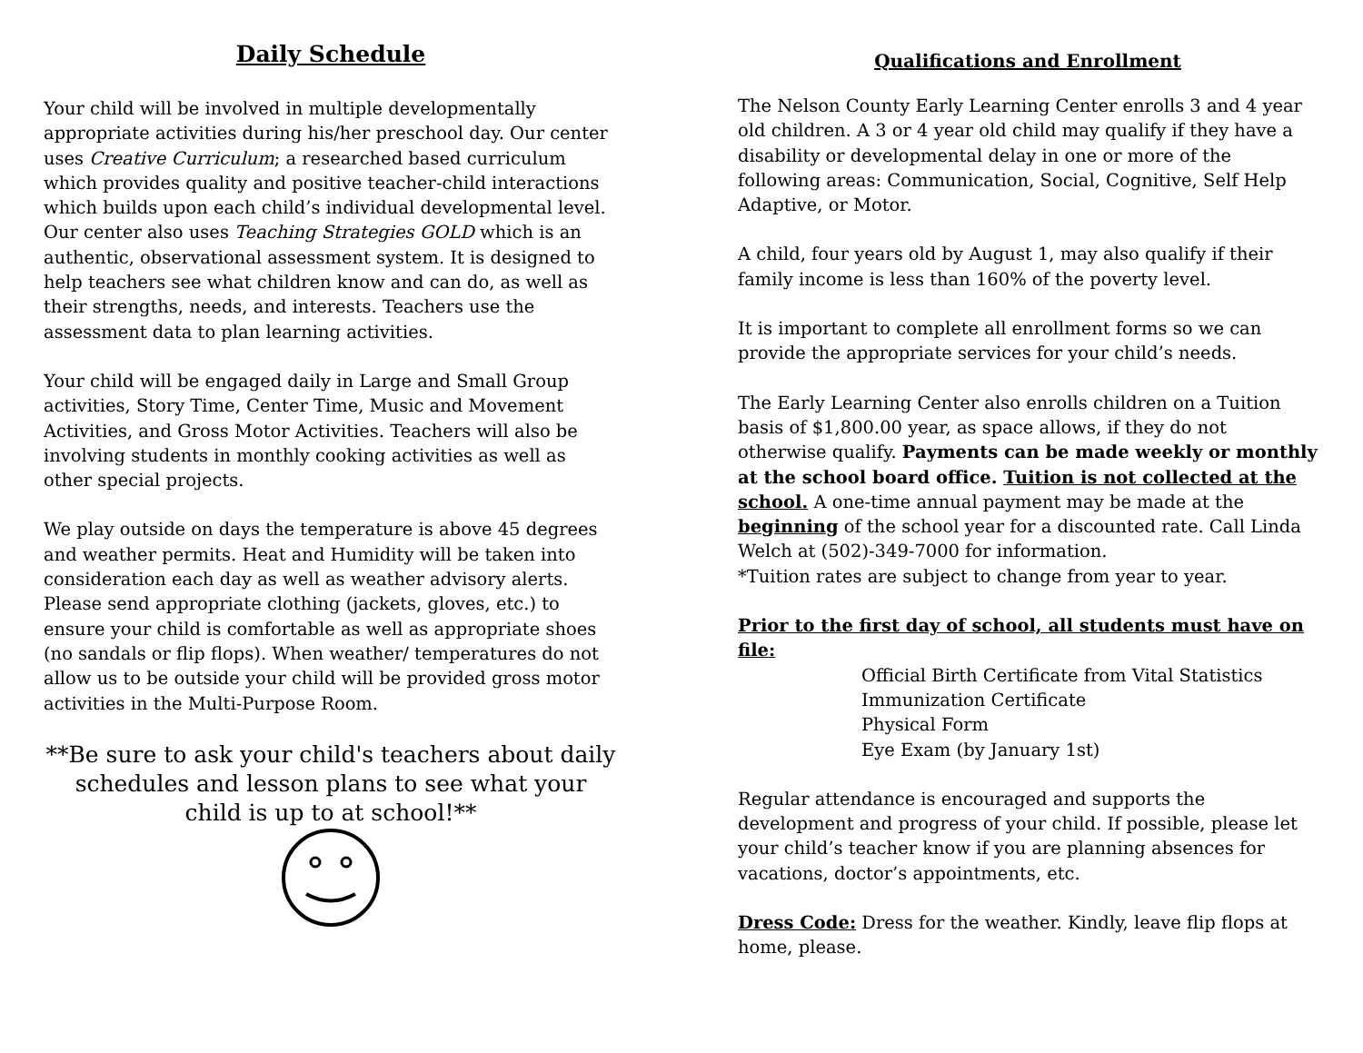Daily Schedule
Your child will be involved in multiple developmentally appropriate activities during his/her preschool day. Our center uses Creative Curriculum; a researched based curriculum which provides quality and positive teacher-child interactions which builds upon each child’s individual developmental level. Our center also uses Teaching Strategies GOLD which is an authentic, observational assessment system. It is designed to help teachers see what children know and can do, as well as their strengths, needs, and interests. Teachers use the assessment data to plan learning activities.
Your child will be engaged daily in Large and Small Group activities, Story Time, Center Time, Music and Movement Activities, and Gross Motor Activities. Teachers will also be involving students in monthly cooking activities as well as other special projects.
We play outside on days the temperature is above 45 degrees and weather permits. Heat and Humidity will be taken into consideration each day as well as weather advisory alerts. Please send appropriate clothing (jackets, gloves, etc.) to ensure your child is comfortable as well as appropriate shoes (no sandals or flip flops). When weather/ temperatures do not allow us to be outside your child will be provided gross motor activities in the Multi-Purpose Room.
**Be sure to ask your child's teachers about daily schedules and lesson plans to see what your child is up to at school!**
Qualifications and Enrollment
The Nelson County Early Learning Center enrolls 3 and 4 year old children. A 3 or 4 year old child may qualify if they have a disability or developmental delay in one or more of the following areas: Communication, Social, Cognitive, Self Help Adaptive, or Motor.
A child, four years old by August 1, may also qualify if their family income is less than 160% of the poverty level.
It is important to complete all enrollment forms so we can provide the appropriate services for your child’s needs.
The Early Learning Center also enrolls children on a Tuition basis of $1,800.00 year, as space allows, if they do not otherwise qualify. Payments can be made weekly or monthly at the school board office. Tuition is not collected at the school. A one-time annual payment may be made at the beginning of the school year for a discounted rate. Call Linda Welch at (502)-349-7000 for information.
*Tuition rates are subject to change from year to year.
Prior to the first day of school, all students must have on file:
Official Birth Certificate from Vital Statistics
Immunization Certificate
Physical Form
Eye Exam (by January 1st)
Regular attendance is encouraged and supports the development and progress of your child. If possible, please let your child’s teacher know if you are planning absences for vacations, doctor’s appointments, etc.
Dress Code: Dress for the weather. Kindly, leave flip flops at home, please.